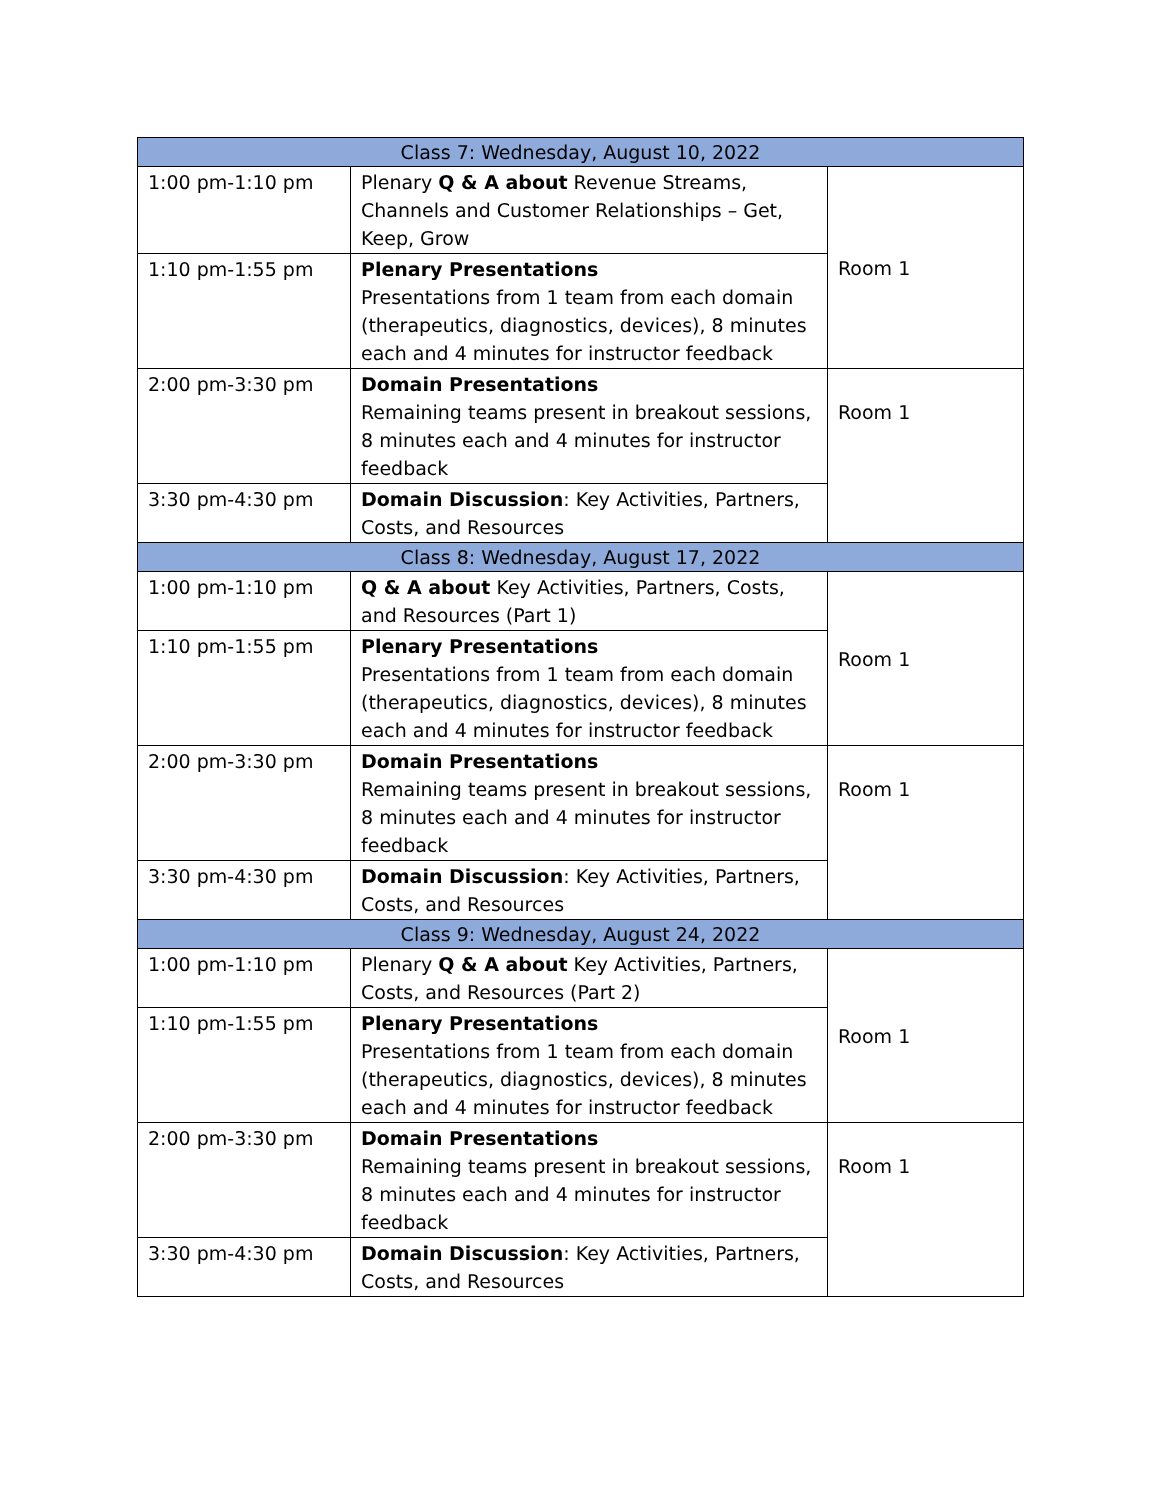| Class 7: Wednesday, August 10, 2022 | | |
| --- | --- | --- |
| 1:00 pm-1:10 pm | Plenary Q & A about Revenue Streams, Channels and Customer Relationships – Get, Keep, Grow | Room 1 |
| 1:10 pm-1:55 pm | Plenary Presentations Presentations from 1 team from each domain (therapeutics, diagnostics, devices), 8 minutes each and 4 minutes for instructor feedback | |
| 2:00 pm-3:30 pm | Domain Presentations Remaining teams present in breakout sessions, 8 minutes each and 4 minutes for instructor feedback | Room 1 |
| 3:30 pm-4:30 pm | Domain Discussion : Key Activities, Partners, Costs, and Resources | |
| Class 8: Wednesday, August 17, 2022 | | |
| 1:00 pm-1:10 pm | Q & A about Key Activities, Partners, Costs, and Resources (Part 1) | Room 1 |
| 1:10 pm-1:55 pm | Plenary Presentations Presentations from 1 team from each domain (therapeutics, diagnostics, devices), 8 minutes each and 4 minutes for instructor feedback | |
| 2:00 pm-3:30 pm | Domain Presentations Remaining teams present in breakout sessions, 8 minutes each and 4 minutes for instructor feedback | Room 1 |
| 3:30 pm-4:30 pm | Domain Discussion : Key Activities, Partners, Costs, and Resources | |
| Class 9: Wednesday, August 24, 2022 | | |
| 1:00 pm-1:10 pm | Plenary Q & A about Key Activities, Partners, Costs, and Resources (Part 2) | Room 1 |
| 1:10 pm-1:55 pm | Plenary Presentations Presentations from 1 team from each domain (therapeutics, diagnostics, devices), 8 minutes each and 4 minutes for instructor feedback | |
| 2:00 pm-3:30 pm | Domain Presentations Remaining teams present in breakout sessions, 8 minutes each and 4 minutes for instructor feedback | Room 1 |
| 3:30 pm-4:30 pm | Domain Discussion : Key Activities, Partners, Costs, and Resources | |